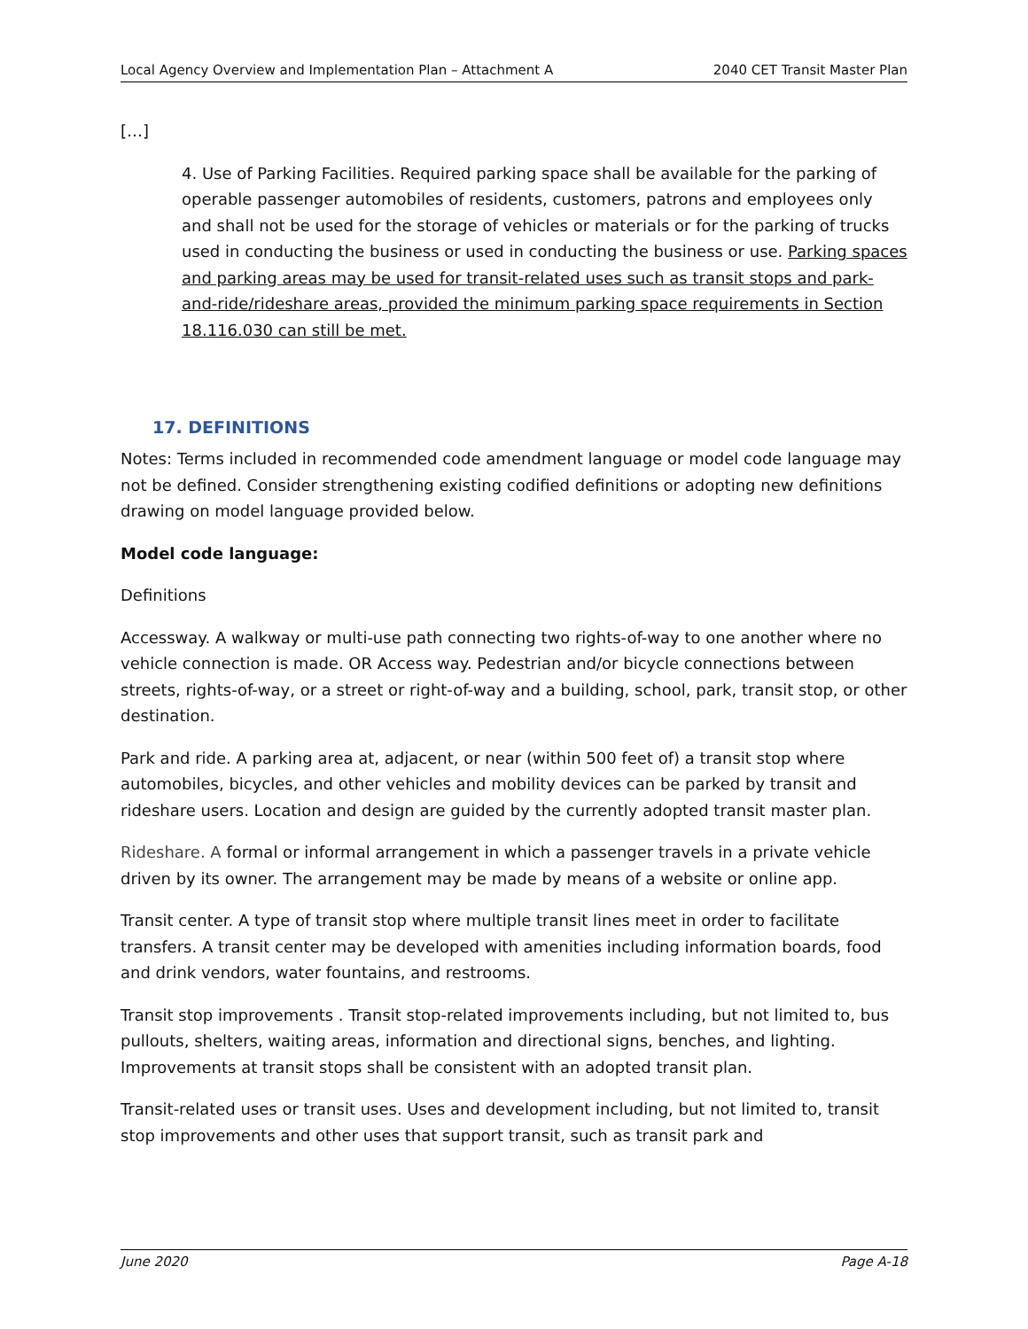Local Agency Overview and Implementation Plan – Attachment A 2040 CET Transit Master Plan
[…]
4. Use of Parking Facilities. Required parking space shall be available for the parking of operable passenger automobiles of residents, customers, patrons and employees only and shall not be used for the storage of vehicles or materials or for the parking of trucks used in conducting the business or used in conducting the business or use. Parking spaces and parking areas may be used for transit-related uses such as transit stops and park-and-ride/rideshare areas, provided the minimum parking space requirements in Section 18.116.030 can still be met.
17. DEFINITIONS
Notes: Terms included in recommended code amendment language or model code language may not be defined. Consider strengthening existing codified definitions or adopting new definitions drawing on model language provided below.
Model code language:
Definitions
Accessway. A walkway or multi-use path connecting two rights-of-way to one another where no vehicle connection is made. OR Access way. Pedestrian and/or bicycle connections between streets, rights-of-way, or a street or right-of-way and a building, school, park, transit stop, or other destination.
Park and ride. A parking area at, adjacent, or near (within 500 feet of) a transit stop where automobiles, bicycles, and other vehicles and mobility devices can be parked by transit and rideshare users. Location and design are guided by the currently adopted transit master plan.
Rideshare. A formal or informal arrangement in which a passenger travels in a private vehicle driven by its owner. The arrangement may be made by means of a website or online app.
Transit center. A type of transit stop where multiple transit lines meet in order to facilitate transfers. A transit center may be developed with amenities including information boards, food and drink vendors, water fountains, and restrooms.
Transit stop improvements . Transit stop-related improvements including, but not limited to, bus pullouts, shelters, waiting areas, information and directional signs, benches, and lighting. Improvements at transit stops shall be consistent with an adopted transit plan.
Transit-related uses or transit uses. Uses and development including, but not limited to, transit stop improvements and other uses that support transit, such as transit park and
June 2020 Page A-18